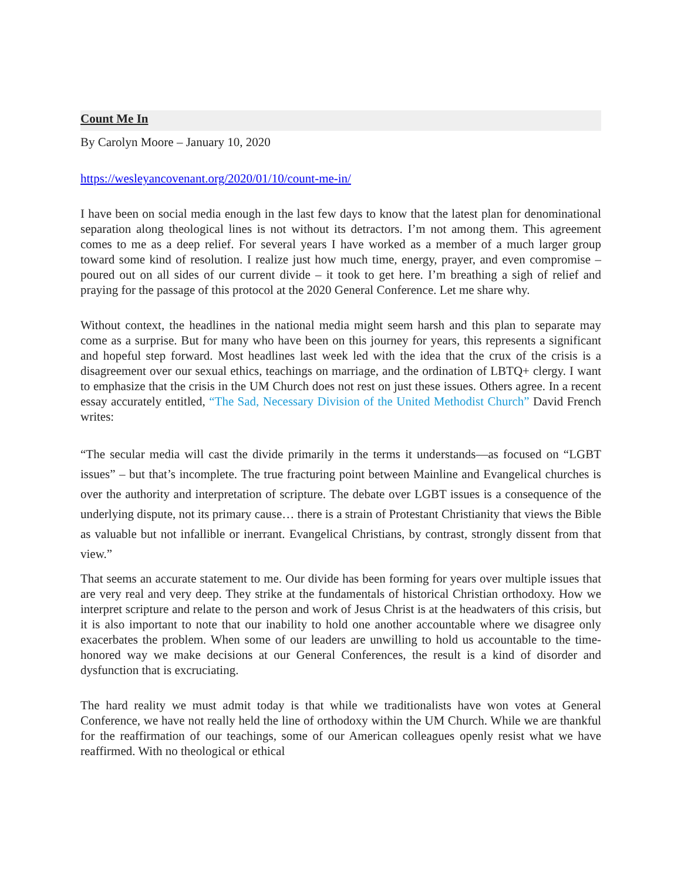Count Me In
By Carolyn Moore – January 10, 2020
https://wesleyancovenant.org/2020/01/10/count-me-in/
I have been on social media enough in the last few days to know that the latest plan for denominational separation along theological lines is not without its detractors. I’m not among them. This agreement comes to me as a deep relief. For several years I have worked as a member of a much larger group toward some kind of resolution. I realize just how much time, energy, prayer, and even compromise – poured out on all sides of our current divide – it took to get here. I’m breathing a sigh of relief and praying for the passage of this protocol at the 2020 General Conference. Let me share why.
Without context, the headlines in the national media might seem harsh and this plan to separate may come as a surprise. But for many who have been on this journey for years, this represents a significant and hopeful step forward. Most headlines last week led with the idea that the crux of the crisis is a disagreement over our sexual ethics, teachings on marriage, and the ordination of LBTQ+ clergy. I want to emphasize that the crisis in the UM Church does not rest on just these issues. Others agree. In a recent essay accurately entitled, “The Sad, Necessary Division of the United Methodist Church” David French writes:
“The secular media will cast the divide primarily in the terms it understands—as focused on “LGBT issues” – but that’s incomplete. The true fracturing point between Mainline and Evangelical churches is over the authority and interpretation of scripture. The debate over LGBT issues is a consequence of the underlying dispute, not its primary cause… there is a strain of Protestant Christianity that views the Bible as valuable but not infallible or inerrant. Evangelical Christians, by contrast, strongly dissent from that view.”
That seems an accurate statement to me. Our divide has been forming for years over multiple issues that are very real and very deep. They strike at the fundamentals of historical Christian orthodoxy. How we interpret scripture and relate to the person and work of Jesus Christ is at the headwaters of this crisis, but it is also important to note that our inability to hold one another accountable where we disagree only exacerbates the problem. When some of our leaders are unwilling to hold us accountable to the time-honored way we make decisions at our General Conferences, the result is a kind of disorder and dysfunction that is excruciating.
The hard reality we must admit today is that while we traditionalists have won votes at General Conference, we have not really held the line of orthodoxy within the UM Church. While we are thankful for the reaffirmation of our teachings, some of our American colleagues openly resist what we have reaffirmed. With no theological or ethical